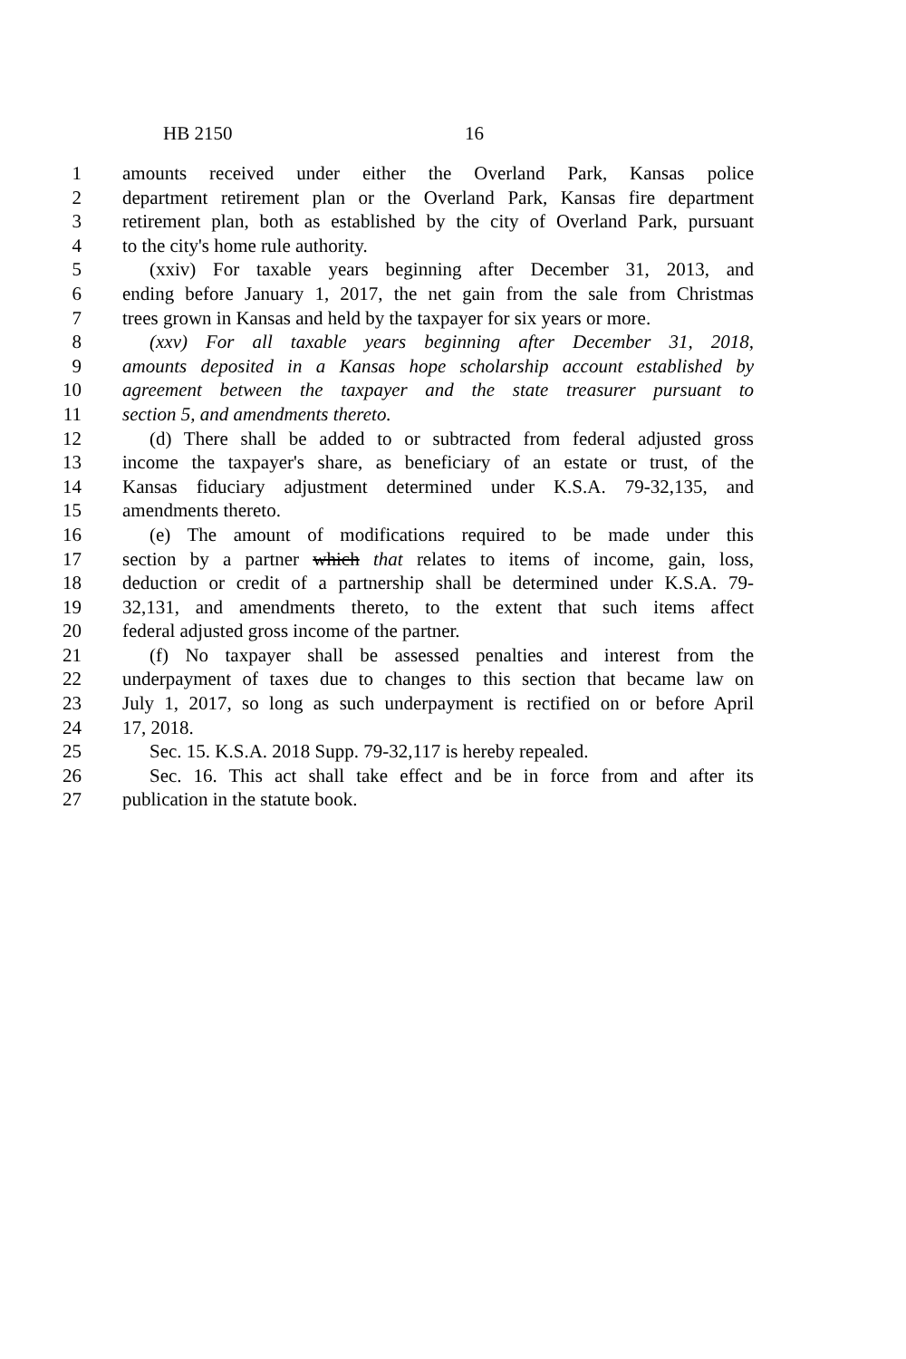HB 2150 16
1 amounts received under either the Overland Park, Kansas police
2 department retirement plan or the Overland Park, Kansas fire department
3 retirement plan, both as established by the city of Overland Park, pursuant
4 to the city's home rule authority.
5 (xxiv) For taxable years beginning after December 31, 2013, and
6 ending before January 1, 2017, the net gain from the sale from Christmas
7 trees grown in Kansas and held by the taxpayer for six years or more.
8 (xxv) For all taxable years beginning after December 31, 2018,
9 amounts deposited in a Kansas hope scholarship account established by
10 agreement between the taxpayer and the state treasurer pursuant to
11 section 5, and amendments thereto.
12 (d) There shall be added to or subtracted from federal adjusted gross
13 income the taxpayer's share, as beneficiary of an estate or trust, of the
14 Kansas fiduciary adjustment determined under K.S.A. 79-32,135, and
15 amendments thereto.
16 (e) The amount of modifications required to be made under this
17 section by a partner which that relates to items of income, gain, loss,
18 deduction or credit of a partnership shall be determined under K.S.A. 79-
19 32,131, and amendments thereto, to the extent that such items affect
20 federal adjusted gross income of the partner.
21 (f) No taxpayer shall be assessed penalties and interest from the
22 underpayment of taxes due to changes to this section that became law on
23 July 1, 2017, so long as such underpayment is rectified on or before April
24 17, 2018.
25 Sec. 15. K.S.A. 2018 Supp. 79-32,117 is hereby repealed.
26 Sec. 16. This act shall take effect and be in force from and after its
27 publication in the statute book.